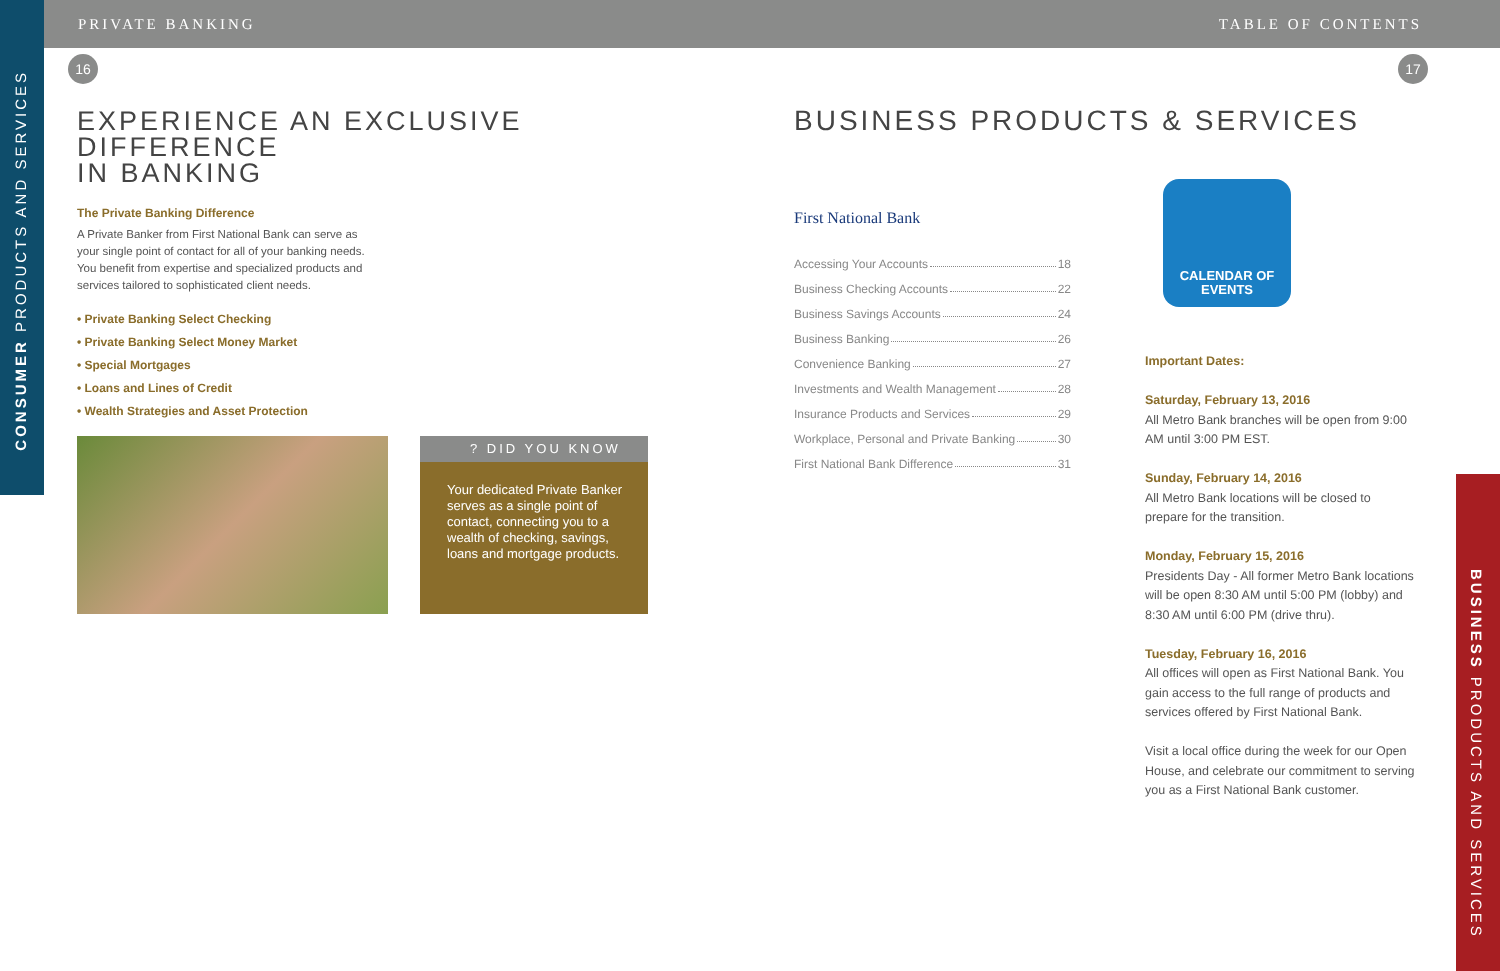PRIVATE BANKING TABLE OF CONTENTS
CONSUMER PRODUCTS AND SERVICES
BUSINESS PRODUCTS AND SERVICES
16 17
EXPERIENCE AN EXCLUSIVE DIFFERENCE
IN BANKING
The Private Banking Difference
A Private Banker from First National Bank can serve as your single point of contact for all of your banking needs. You benefit from expertise and specialized products and services tailored to sophisticated client needs.
• Private Banking Select Checking
• Private Banking Select Money Market
• Special Mortgages
• Loans and Lines of Credit
• Wealth Strategies and Asset Protection
? DID YOU KNOW
Your dedicated Private Banker serves as a single point of contact, connecting you to a wealth of checking, savings, loans and mortgage products.
BUSINESS PRODUCTS & SERVICES
First National Bank
Accessing Your Accounts 18
Business Checking Accounts 22
Business Savings Accounts 24
Business Banking 26
Convenience Banking 27
Investments and Wealth Management 28
Insurance Products and Services 29
Workplace, Personal and Private Banking 30
First National Bank Difference 31
CALENDAR OF EVENTS
Important Dates:
Saturday, February 13, 2016
All Metro Bank branches will be open from 9:00 AM until 3:00 PM EST.
Sunday, February 14, 2016
All Metro Bank locations will be closed to prepare for the transition.
Monday, February 15, 2016
Presidents Day - All former Metro Bank locations will be open 8:30 AM until 5:00 PM (lobby) and 8:30 AM until 6:00 PM (drive thru).
Tuesday, February 16, 2016
All offices will open as First National Bank. You gain access to the full range of products and services offered by First National Bank.
Visit a local office during the week for our Open House, and celebrate our commitment to serving you as a First National Bank customer.